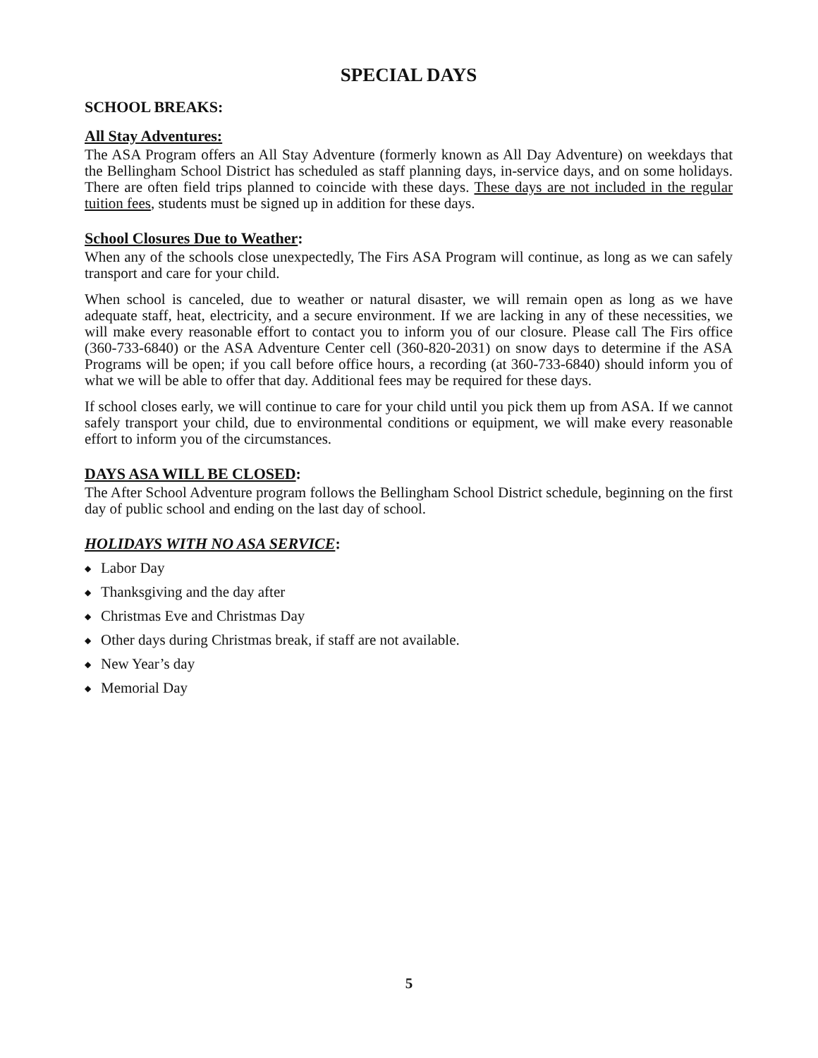SPECIAL DAYS
SCHOOL BREAKS:
All Stay Adventures:
The ASA Program offers an All Stay Adventure (formerly known as All Day Adventure) on weekdays that the Bellingham School District has scheduled as staff planning days, in-service days, and on some holidays. There are often field trips planned to coincide with these days. These days are not included in the regular tuition fees, students must be signed up in addition for these days.
School Closures Due to Weather:
When any of the schools close unexpectedly, The Firs ASA Program will continue, as long as we can safely transport and care for your child.
When school is canceled, due to weather or natural disaster, we will remain open as long as we have adequate staff, heat, electricity, and a secure environment. If we are lacking in any of these necessities, we will make every reasonable effort to contact you to inform you of our closure. Please call The Firs office (360-733-6840) or the ASA Adventure Center cell (360-820-2031) on snow days to determine if the ASA Programs will be open; if you call before office hours, a recording (at 360-733-6840) should inform you of what we will be able to offer that day. Additional fees may be required for these days.
If school closes early, we will continue to care for your child until you pick them up from ASA. If we cannot safely transport your child, due to environmental conditions or equipment, we will make every reasonable effort to inform you of the circumstances.
DAYS ASA WILL BE CLOSED:
The After School Adventure program follows the Bellingham School District schedule, beginning on the first day of public school and ending on the last day of school.
HOLIDAYS WITH NO ASA SERVICE:
◆ Labor Day
◆ Thanksgiving and the day after
◆ Christmas Eve and Christmas Day
◆ Other days during Christmas break, if staff are not available.
◆ New Year’s day
◆ Memorial Day
5